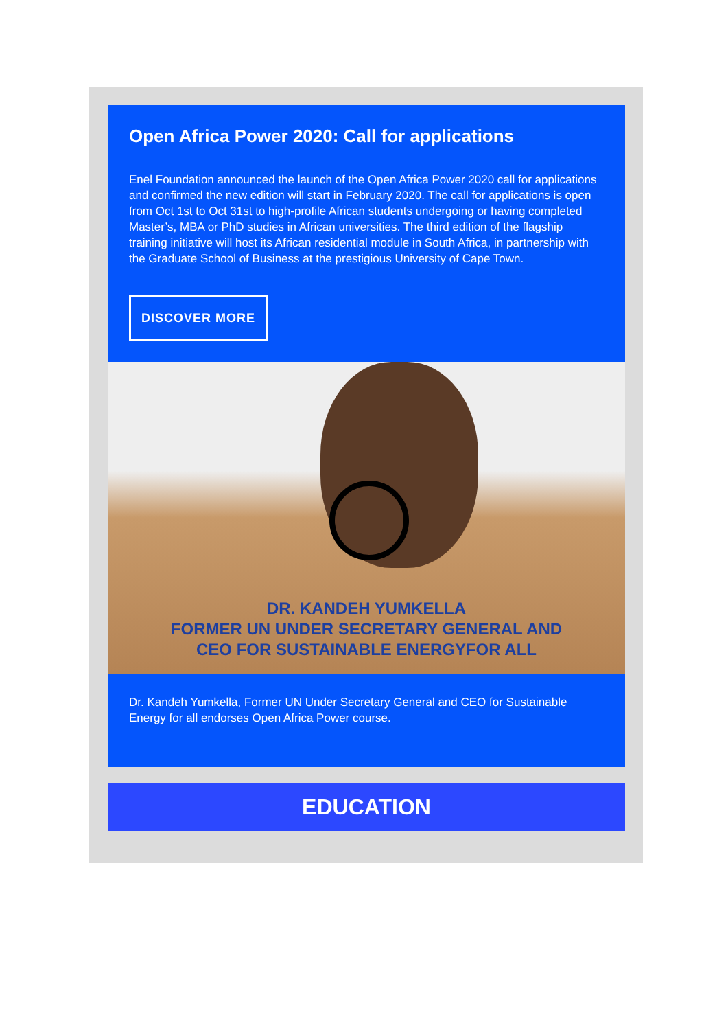Open Africa Power 2020: Call for applications
Enel Foundation announced the launch of the Open Africa Power 2020 call for applications and confirmed the new edition will start in February 2020. The call for applications is open from Oct 1st to Oct 31st to high-profile African students undergoing or having completed Master’s, MBA or PhD studies in African universities. The third edition of the flagship training initiative will host its African residential module in South Africa, in partnership with the Graduate School of Business at the prestigious University of Cape Town.
DISCOVER MORE
DR. KANDEH YUMKELLA
FORMER UN UNDER SECRETARY GENERAL AND
CEO FOR SUSTAINABLE ENERGYFOR ALL
Dr. Kandeh Yumkella, Former UN Under Secretary General and CEO for Sustainable Energy for all endorses Open Africa Power course.
EDUCATION